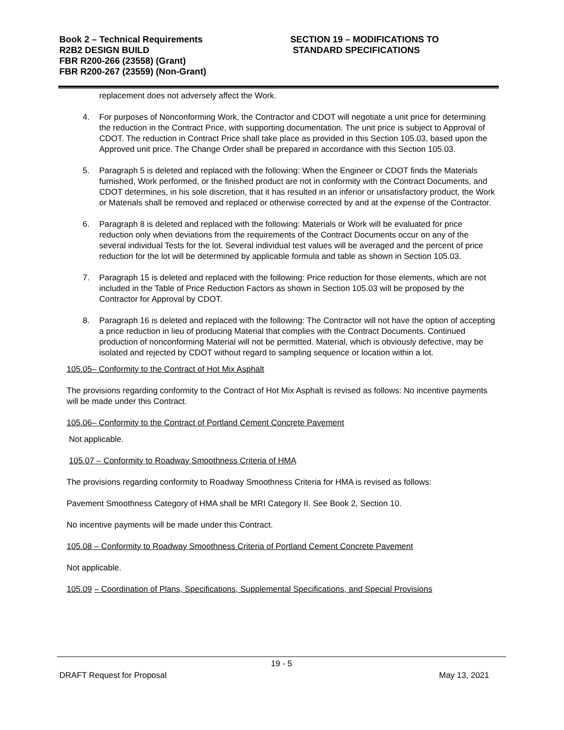Book 2 – Technical Requirements
R2B2 DESIGN BUILD
FBR R200-266 (23558) (Grant)
FBR R200-267 (23559) (Non-Grant)
SECTION 19 – MODIFICATIONS TO
STANDARD SPECIFICATIONS
replacement does not adversely affect the Work.
4. For purposes of Nonconforming Work, the Contractor and CDOT will negotiate a unit price for determining the reduction in the Contract Price, with supporting documentation. The unit price is subject to Approval of CDOT. The reduction in Contract Price shall take place as provided in this Section 105.03, based upon the Approved unit price. The Change Order shall be prepared in accordance with this Section 105.03.
5. Paragraph 5 is deleted and replaced with the following: When the Engineer or CDOT finds the Materials furnished, Work performed, or the finished product are not in conformity with the Contract Documents, and CDOT determines, in his sole discretion, that it has resulted in an inferior or unsatisfactory product, the Work or Materials shall be removed and replaced or otherwise corrected by and at the expense of the Contractor.
6. Paragraph 8 is deleted and replaced with the following: Materials or Work will be evaluated for price reduction only when deviations from the requirements of the Contract Documents occur on any of the several individual Tests for the lot. Several individual test values will be averaged and the percent of price reduction for the lot will be determined by applicable formula and table as shown in Section 105.03.
7. Paragraph 15 is deleted and replaced with the following: Price reduction for those elements, which are not included in the Table of Price Reduction Factors as shown in Section 105.03 will be proposed by the Contractor for Approval by CDOT.
8. Paragraph 16 is deleted and replaced with the following: The Contractor will not have the option of accepting a price reduction in lieu of producing Material that complies with the Contract Documents. Continued production of nonconforming Material will not be permitted. Material, which is obviously defective, may be isolated and rejected by CDOT without regard to sampling sequence or location within a lot.
105.05– Conformity to the Contract of Hot Mix Asphalt
The provisions regarding conformity to the Contract of Hot Mix Asphalt is revised as follows: No incentive payments will be made under this Contract.
105.06– Conformity to the Contract of Portland Cement Concrete Pavement
Not applicable.
105.07 – Conformity to Roadway Smoothness Criteria of HMA
The provisions regarding conformity to Roadway Smoothness Criteria for HMA is revised as follows:
Pavement Smoothness Category of HMA shall be MRI Category II. See Book 2, Section 10.
No incentive payments will be made under this Contract.
105.08 – Conformity to Roadway Smoothness Criteria of Portland Cement Concrete Pavement
Not applicable.
105.09 – Coordination of Plans, Specifications, Supplemental Specifications, and Special Provisions
19 - 5
DRAFT Request for Proposal May 13, 2021